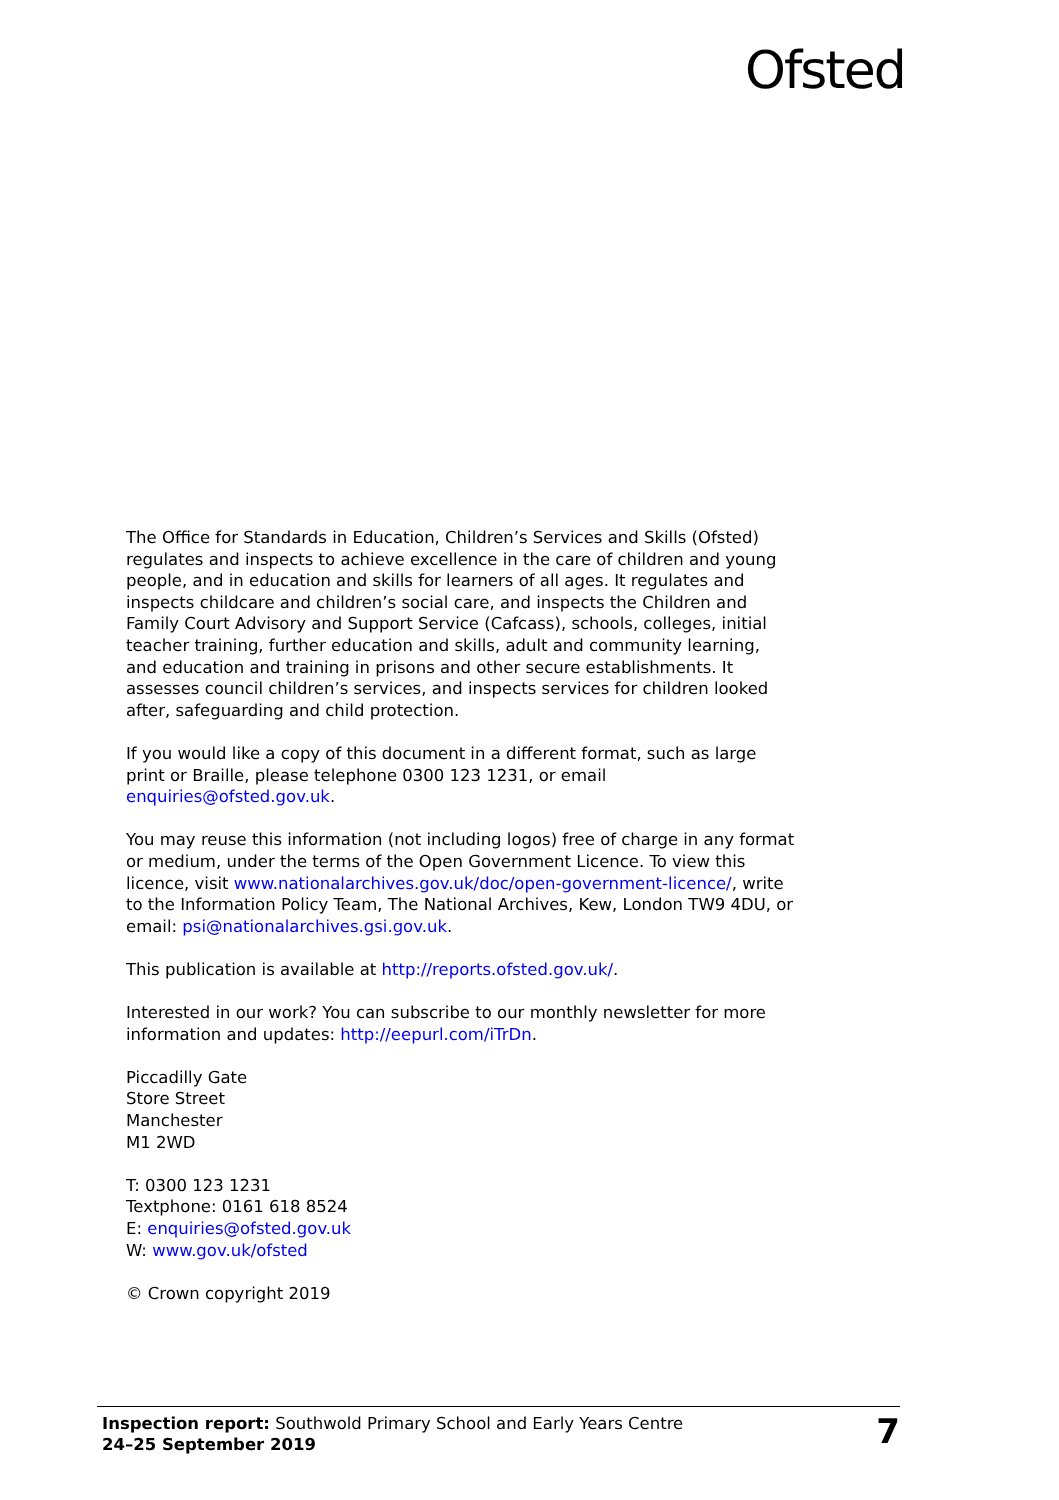Ofsted
The Office for Standards in Education, Children’s Services and Skills (Ofsted) regulates and inspects to achieve excellence in the care of children and young people, and in education and skills for learners of all ages. It regulates and inspects childcare and children’s social care, and inspects the Children and Family Court Advisory and Support Service (Cafcass), schools, colleges, initial teacher training, further education and skills, adult and community learning, and education and training in prisons and other secure establishments. It assesses council children’s services, and inspects services for children looked after, safeguarding and child protection.
If you would like a copy of this document in a different format, such as large print or Braille, please telephone 0300 123 1231, or email enquiries@ofsted.gov.uk.
You may reuse this information (not including logos) free of charge in any format or medium, under the terms of the Open Government Licence. To view this licence, visit www.nationalarchives.gov.uk/doc/open-government-licence/, write to the Information Policy Team, The National Archives, Kew, London TW9 4DU, or email: psi@nationalarchives.gsi.gov.uk.
This publication is available at http://reports.ofsted.gov.uk/.
Interested in our work? You can subscribe to our monthly newsletter for more information and updates: http://eepurl.com/iTrDn.
Piccadilly Gate
Store Street
Manchester
M1 2WD
T: 0300 123 1231
Textphone: 0161 618 8524
E: enquiries@ofsted.gov.uk
W: www.gov.uk/ofsted
© Crown copyright 2019
Inspection report: Southwold Primary School and Early Years Centre
24–25 September 2019
7